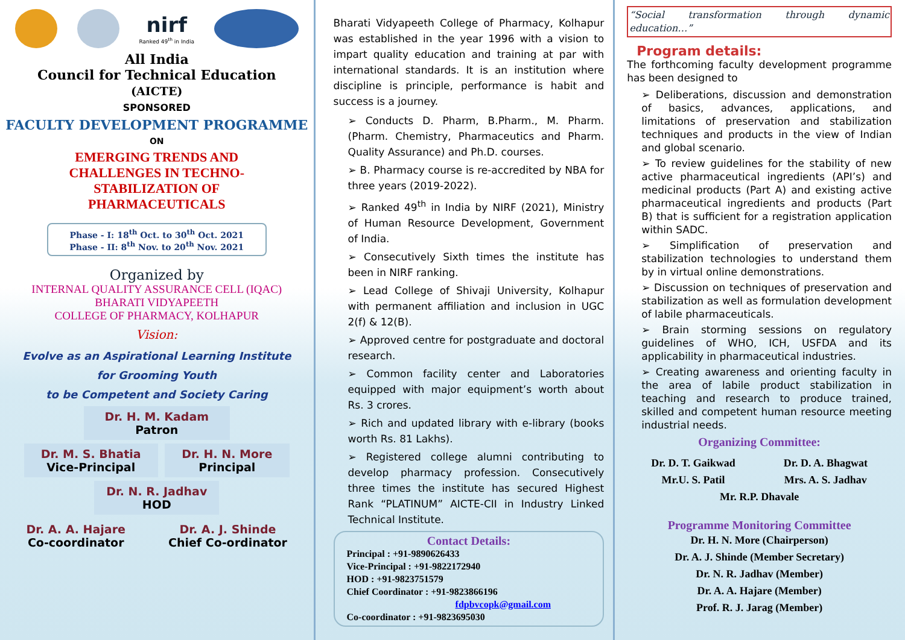nirf
Ranked 49<sup>th</sup> in India
All India
Council for Technical Education
(AICTE)
SPONSORED
FACULTY DEVELOPMENT PROGRAMME
ON
EMERGING TRENDS AND
CHALLENGES IN TECHNO-
STABILIZATION OF
PHARMACEUTICALS
Phase - I: 18<sup>th</sup> Oct. to 30<sup>th</sup> Oct. 2021
Phase - II: 8<sup>th</sup> Nov. to 20<sup>th</sup> Nov. 2021
Organized by
INTERNAL QUALITY ASSURANCE CELL (IQAC)
BHARATI VIDYAPEETH
COLLEGE OF PHARMACY, KOLHAPUR
Vision:
Evolve as an Aspirational Learning Institute
for Grooming Youth
to be Competent and Society Caring
Dr. H. M. Kadam
Patron
Dr. M. S. Bhatia
Vice-Principal
Dr. H. N. More
Principal
Dr. N. R. Jadhav
HOD
Dr. A. A. Hajare
Co-coordinator
Dr. A. J. Shinde
Chief Co-ordinator
Bharati Vidyapeeth College of Pharmacy, Kolhapur was established in the year 1996 with a vision to impart quality education and training at par with international standards. It is an institution where discipline is principle, performance is habit and success is a journey.
➢ Conducts D. Pharm, B.Pharm., M. Pharm. (Pharm. Chemistry, Pharmaceutics and Pharm. Quality Assurance) and Ph.D. courses.
➢ B. Pharmacy course is re-accredited by NBA for three years (2019-2022).
➢ Ranked 49<sup>th</sup> in India by NIRF (2021), Ministry of Human Resource Development, Government of India.
➢ Consecutively Sixth times the institute has been in NIRF ranking.
➢ Lead College of Shivaji University, Kolhapur with permanent affiliation and inclusion in UGC 2(f) & 12(B).
➢ Approved centre for postgraduate and doctoral research.
➢ Common facility center and Laboratories equipped with major equipment’s worth about Rs. 3 crores.
➢ Rich and updated library with e-library (books worth Rs. 81 Lakhs).
➢ Registered college alumni contributing to develop pharmacy profession. Consecutively three times the institute has secured Highest Rank “PLATINUM” AICTE-CII in Industry Linked Technical Institute.
Contact Details:
Principal : +91-9890626433
Vice-Principal : +91-9822172940
HOD : +91-9823751579
Chief Coordinator : +91-9823866196
fdpbvcopk@gmail.com
Co-coordinator : +91-9823695030
“Social transformation through dynamic education…”
Program details:
The forthcoming faculty development programme has been designed to
➢ Deliberations, discussion and demonstration of basics, advances, applications, and limitations of preservation and stabilization techniques and products in the view of Indian and global scenario.
➢ To review guidelines for the stability of new active pharmaceutical ingredients (API’s) and medicinal products (Part A) and existing active pharmaceutical ingredients and products (Part B) that is sufficient for a registration application within SADC.
➢ Simplification of preservation and stabilization technologies to understand them by in virtual online demonstrations.
➢ Discussion on techniques of preservation and stabilization as well as formulation development of labile pharmaceuticals.
➢ Brain storming sessions on regulatory guidelines of WHO, ICH, USFDA and its applicability in pharmaceutical industries.
➢ Creating awareness and orienting faculty in the area of labile product stabilization in teaching and research to produce trained, skilled and competent human resource meeting industrial needs.
Organizing Committee:
Dr. D. T. Gaikwad
Mr.U. S. Patil
Dr. D. A. Bhagwat
Mrs. A. S. Jadhav
Mr. R.P. Dhavale
Programme Monitoring Committee
Dr. H. N. More (Chairperson)
Dr. A. J. Shinde (Member Secretary)
Dr. N. R. Jadhav (Member)
Dr. A. A. Hajare (Member)
Prof. R. J. Jarag (Member)